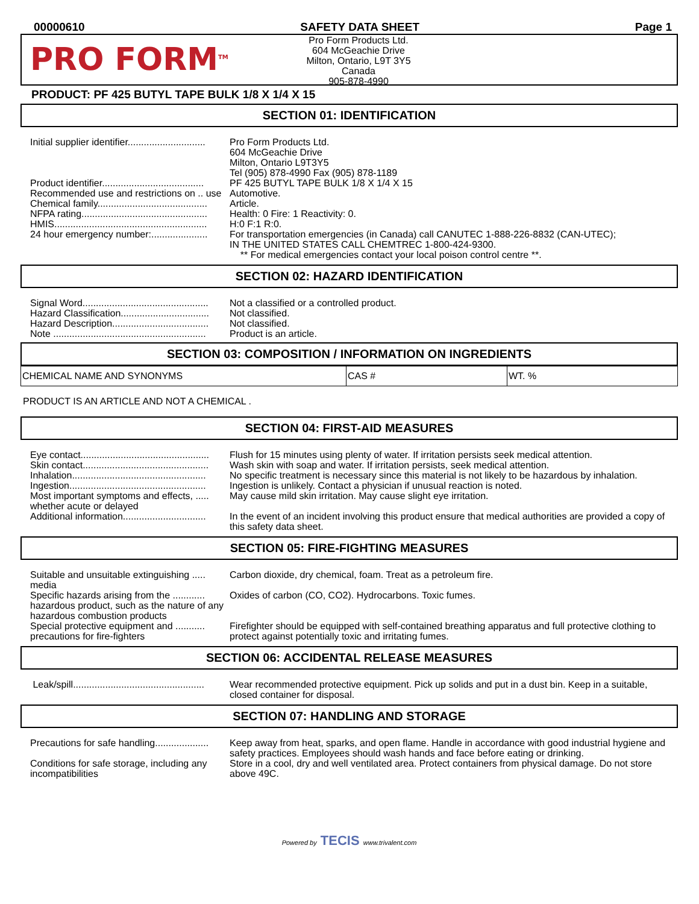00000610 SAFETY DATA SHEET Page 1
PRO FORM<sup>TM</sup>
Pro Form Products Ltd.
604 McGeachie Drive
Milton, Ontario, L9T 3Y5
Canada
905-878-4990
PRODUCT: PF 425 BUTYL TAPE BULK 1/8 X 1/4 X 15
SECTION 01: IDENTIFICATION
| Initial supplier identifier............................. | Pro Form Products Ltd. 604 McGeachie Drive Milton, Ontario L9T3Y5 Tel (905) 878-4990 Fax (905) 878-1189 |
| Product identifier...................................... | PF 425 BUTYL TAPE BULK 1/8 X 1/4 X 15 |
| Recommended use and restrictions on .. use | Automotive. |
| Chemical family......................................... | Article. |
| NFPA rating............................................... | Health: 0 Fire: 1 Reactivity: 0. |
| HMIS......................................................... | H:0 F:1 R:0. |
| 24 hour emergency number:..................... | For transportation emergencies (in Canada) call CANUTEC 1-888-226-8832 (CAN-UTEC); IN THE UNITED STATES CALL CHEMTREC 1-800-424-9300. ** For medical emergencies contact your local poison control centre **. |
SECTION 02: HAZARD IDENTIFICATION
| Signal Word............................................... | Not a classified or a controlled product. |
| Hazard Classification................................. | Not classified. |
| Hazard Description.................................... | Not classified. |
| Note ......................................................... | Product is an article. |
SECTION 03: COMPOSITION / INFORMATION ON INGREDIENTS
| CHEMICAL NAME AND SYNONYMS | CAS # | WT. % |
PRODUCT IS AN ARTICLE AND NOT A CHEMICAL .
SECTION 04: FIRST-AID MEASURES
| Eye contact................................................ | Flush for 15 minutes using plenty of water. If irritation persists seek medical attention. |
| Skin contact............................................... | Wash skin with soap and water. If irritation persists, seek medical attention. |
| Inhalation.................................................. | No specific treatment is necessary since this material is not likely to be hazardous by inhalation. |
| Ingestion................................................... | Ingestion is unlikely. Contact a physician if unusual reaction is noted. |
| Most important symptoms and effects, ..... whether acute or delayed | May cause mild skin irritation. May cause slight eye irritation. |
| Additional information............................... | In the event of an incident involving this product ensure that medical authorities are provided a copy of this safety data sheet. |
SECTION 05: FIRE-FIGHTING MEASURES
| Suitable and unsuitable extinguishing ..... media | Carbon dioxide, dry chemical, foam. Treat as a petroleum fire. |
| Specific hazards arising from the ............ hazardous product, such as the nature of any hazardous combustion products | Oxides of carbon (CO, CO2). Hydrocarbons. Toxic fumes. |
| Special protective equipment and ........... precautions for fire-fighters | Firefighter should be equipped with self-contained breathing apparatus and full protective clothing to protect against potentially toxic and irritating fumes. |
SECTION 06: ACCIDENTAL RELEASE MEASURES
| Leak/spill................................................. | Wear recommended protective equipment. Pick up solids and put in a dust bin. Keep in a suitable, closed container for disposal. |
SECTION 07: HANDLING AND STORAGE
| Precautions for safe handling.................... | Keep away from heat, sparks, and open flame. Handle in accordance with good industrial hygiene and safety practices. Employees should wash hands and face before eating or drinking. |
| Conditions for safe storage, including any incompatibilities | Store in a cool, dry and well ventilated area. Protect containers from physical damage. Do not store above 49C. |
Powered by TECIS www.trivalent.com